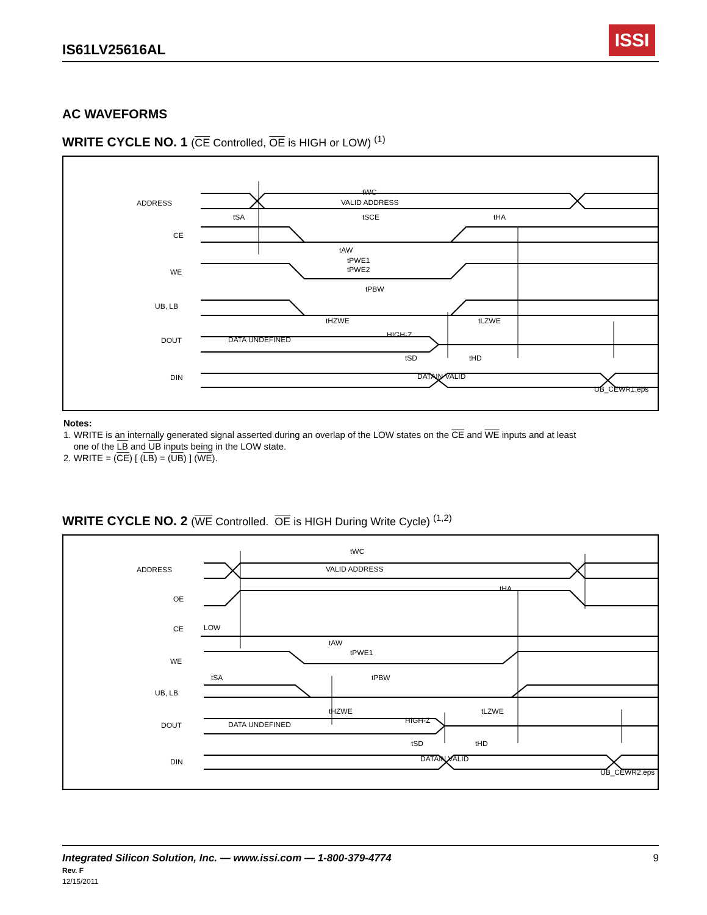IS61LV25616AL
ISSI
AC WAVEFORMS
WRITE CYCLE NO. 1 (CE Controlled, OE is HIGH or LOW) <sup>(1)</sup>
ADDRESS
CE
WE
UB, LB
DOUT
DIN
tWC
VALID ADDRESS
tSA
tSCE
tHA
tAW
tPWE1
tPWE2
tPBW
tHZWE
tLZWE
DATA UNDEFINED
HIGH-Z
tSD
tHD
DATAIN VALID
UB_CEWR1.eps
Notes:
1. WRITE is an internally generated signal asserted during an overlap of the LOW states on the CE and WE inputs and at least
one of the LB and UB inputs being in the LOW state.
2. WRITE = (CE) [ (LB) = (UB) ] (WE).
WRITE CYCLE NO. 2 (WE Controlled. OE is HIGH During Write Cycle) <sup>(1,2)</sup>
ADDRESS
OE
CE
WE
UB, LB
DOUT
DIN
tWC
VALID ADDRESS
tHA
LOW
tAW
tPWE1
tSA
tPBW
tHZWE
tLZWE
DATA UNDEFINED
HIGH-Z
tSD
tHD
DATAIN VALID
UB_CEWR2.eps
Integrated Silicon Solution, Inc. — www.issi.com — 1-800-379-4774
Rev. F
12/15/2011
9